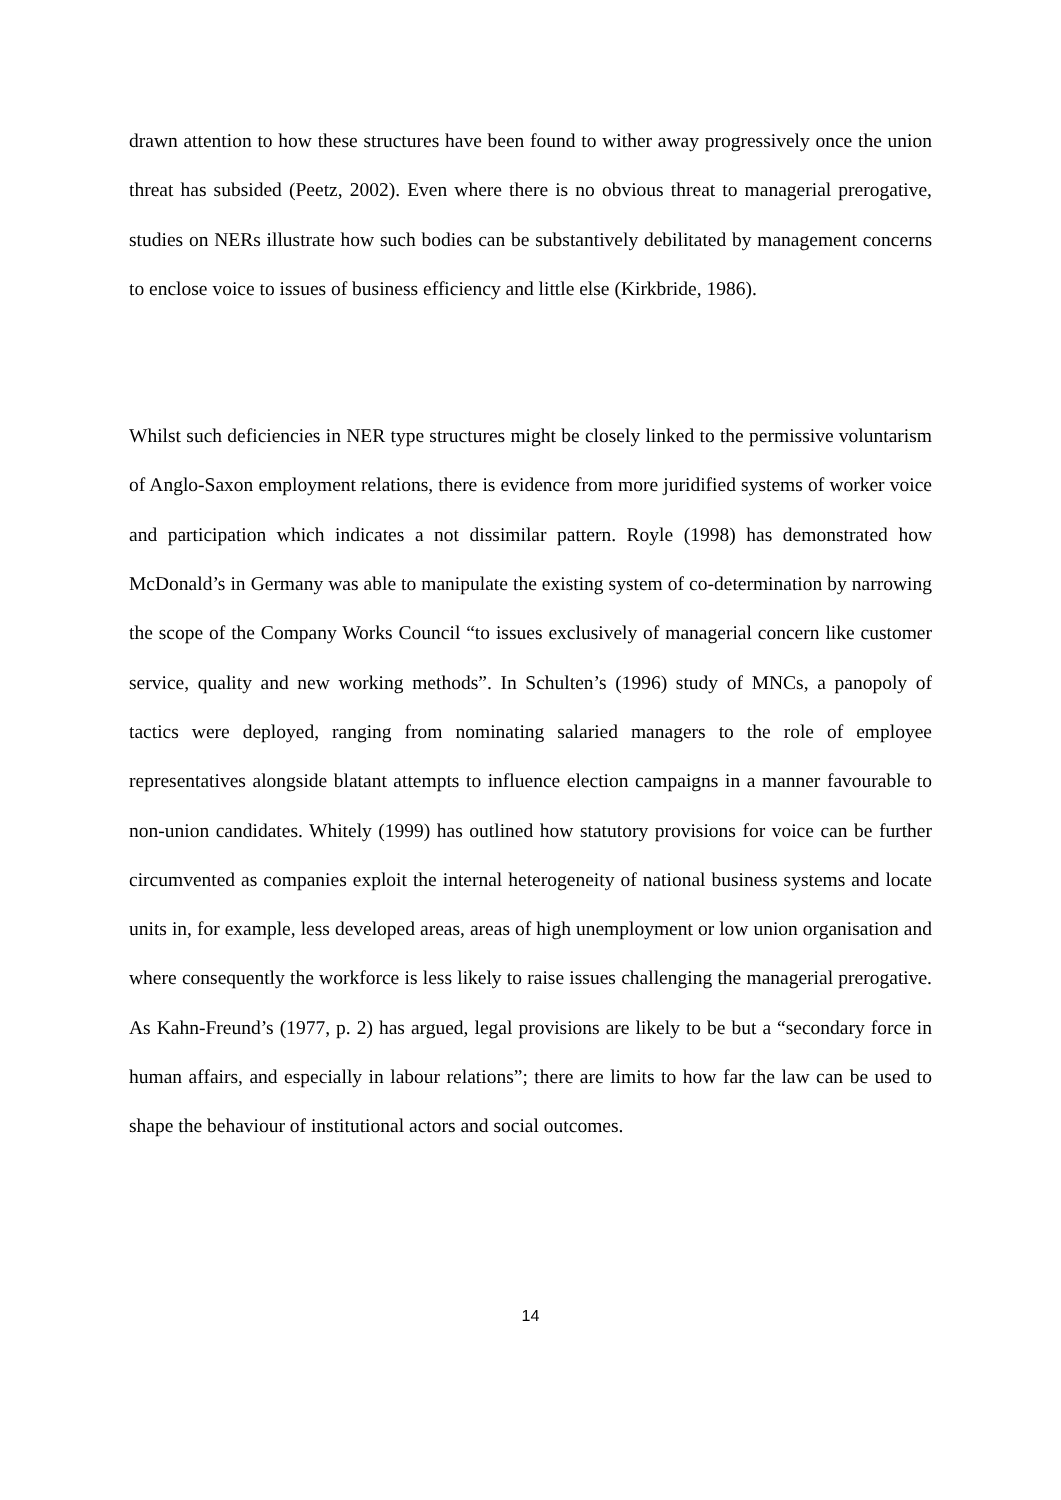drawn attention to how these structures have been found to wither away progressively once the union threat has subsided (Peetz, 2002). Even where there is no obvious threat to managerial prerogative, studies on NERs illustrate how such bodies can be substantively debilitated by management concerns to enclose voice to issues of business efficiency and little else (Kirkbride, 1986).
Whilst such deficiencies in NER type structures might be closely linked to the permissive voluntarism of Anglo-Saxon employment relations, there is evidence from more juridified systems of worker voice and participation which indicates a not dissimilar pattern. Royle (1998) has demonstrated how McDonald’s in Germany was able to manipulate the existing system of co-determination by narrowing the scope of the Company Works Council “to issues exclusively of managerial concern like customer service, quality and new working methods”. In Schulten’s (1996) study of MNCs, a panopoly of tactics were deployed, ranging from nominating salaried managers to the role of employee representatives alongside blatant attempts to influence election campaigns in a manner favourable to non-union candidates. Whitely (1999) has outlined how statutory provisions for voice can be further circumvented as companies exploit the internal heterogeneity of national business systems and locate units in, for example, less developed areas, areas of high unemployment or low union organisation and where consequently the workforce is less likely to raise issues challenging the managerial prerogative. As Kahn-Freund’s (1977, p. 2) has argued, legal provisions are likely to be but a “secondary force in human affairs, and especially in labour relations”; there are limits to how far the law can be used to shape the behaviour of institutional actors and social outcomes.
14